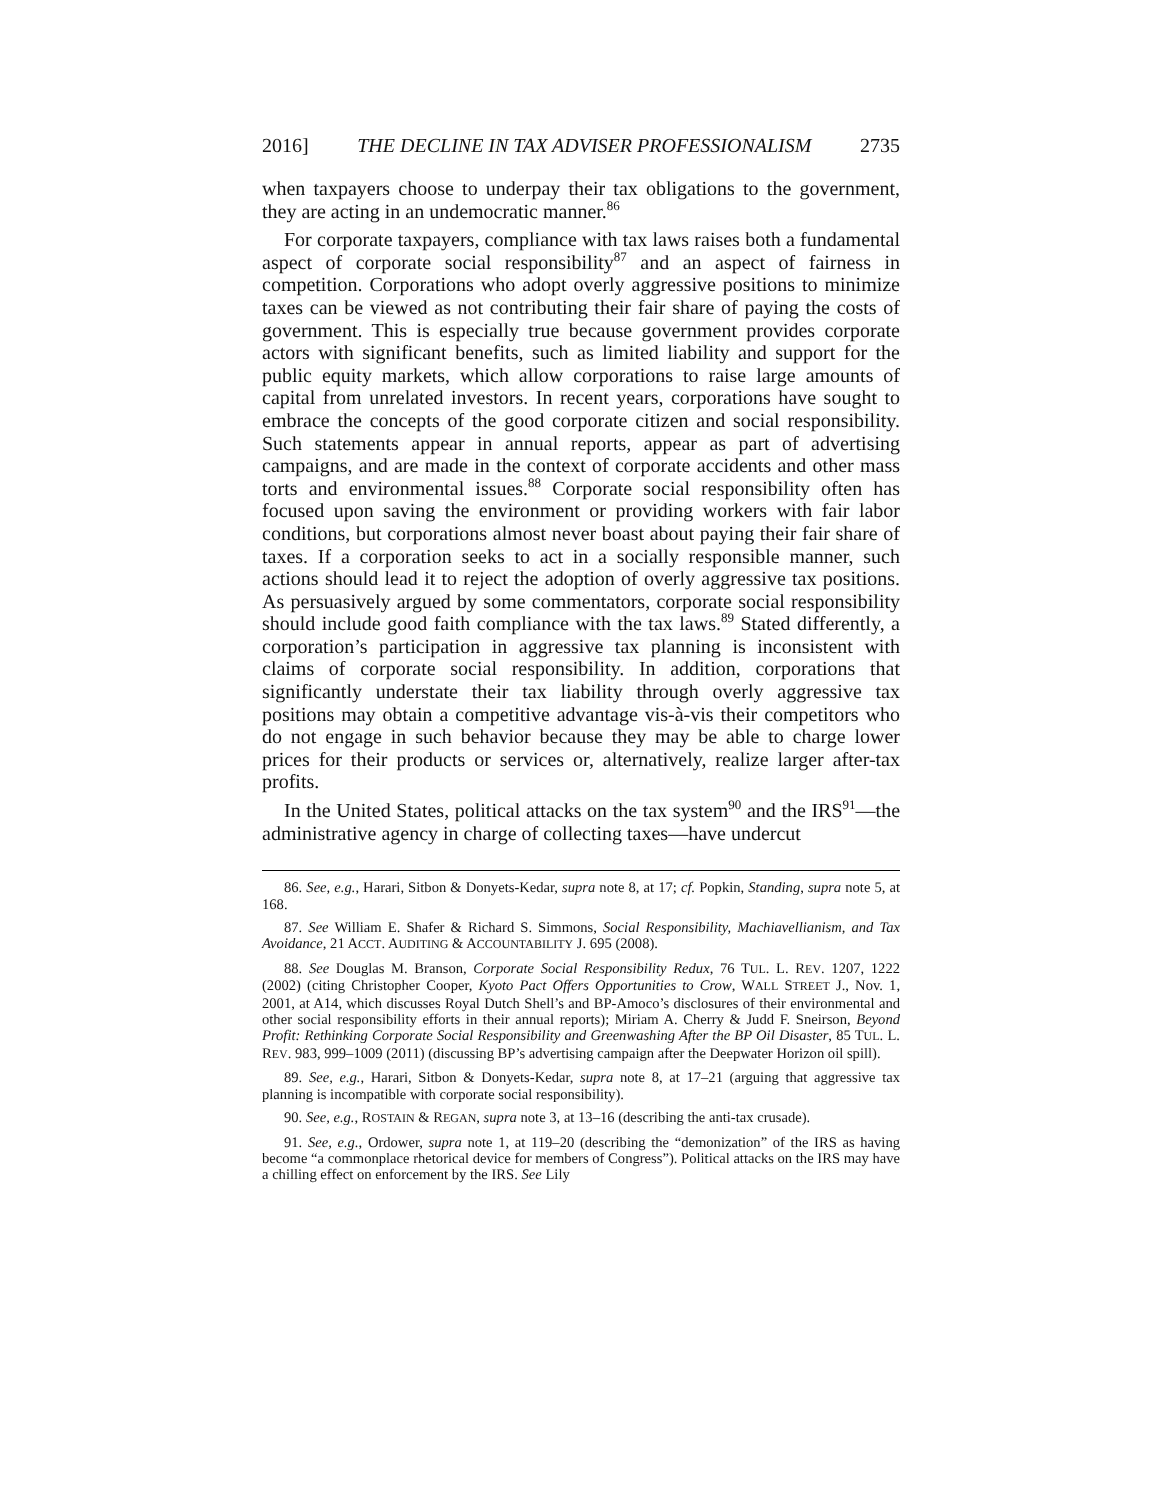2016] THE DECLINE IN TAX ADVISER PROFESSIONALISM 2735
when taxpayers choose to underpay their tax obligations to the government, they are acting in an undemocratic manner.<sup>86</sup>
For corporate taxpayers, compliance with tax laws raises both a fundamental aspect of corporate social responsibility<sup>87</sup> and an aspect of fairness in competition. Corporations who adopt overly aggressive positions to minimize taxes can be viewed as not contributing their fair share of paying the costs of government. This is especially true because government provides corporate actors with significant benefits, such as limited liability and support for the public equity markets, which allow corporations to raise large amounts of capital from unrelated investors. In recent years, corporations have sought to embrace the concepts of the good corporate citizen and social responsibility. Such statements appear in annual reports, appear as part of advertising campaigns, and are made in the context of corporate accidents and other mass torts and environmental issues.<sup>88</sup> Corporate social responsibility often has focused upon saving the environment or providing workers with fair labor conditions, but corporations almost never boast about paying their fair share of taxes. If a corporation seeks to act in a socially responsible manner, such actions should lead it to reject the adoption of overly aggressive tax positions. As persuasively argued by some commentators, corporate social responsibility should include good faith compliance with the tax laws.<sup>89</sup> Stated differently, a corporation’s participation in aggressive tax planning is inconsistent with claims of corporate social responsibility. In addition, corporations that significantly understate their tax liability through overly aggressive tax positions may obtain a competitive advantage vis-à-vis their competitors who do not engage in such behavior because they may be able to charge lower prices for their products or services or, alternatively, realize larger after-tax profits.
In the United States, political attacks on the tax system<sup>90</sup> and the IRS<sup>91</sup>—the administrative agency in charge of collecting taxes—have undercut
86. See, e.g., Harari, Sitbon & Donyets-Kedar, supra note 8, at 17; cf. Popkin, Standing, supra note 5, at 168.
87. See William E. Shafer & Richard S. Simmons, Social Responsibility, Machiavellianism, and Tax Avoidance, 21 ACCT. AUDITING & ACCOUNTABILITY J. 695 (2008).
88. See Douglas M. Branson, Corporate Social Responsibility Redux, 76 TUL. L. REV. 1207, 1222 (2002) (citing Christopher Cooper, Kyoto Pact Offers Opportunities to Crow, WALL STREET J., Nov. 1, 2001, at A14, which discusses Royal Dutch Shell’s and BP-Amoco’s disclosures of their environmental and other social responsibility efforts in their annual reports); Miriam A. Cherry & Judd F. Sneirson, Beyond Profit: Rethinking Corporate Social Responsibility and Greenwashing After the BP Oil Disaster, 85 TUL. L. REV. 983, 999–1009 (2011) (discussing BP’s advertising campaign after the Deepwater Horizon oil spill).
89. See, e.g., Harari, Sitbon & Donyets-Kedar, supra note 8, at 17–21 (arguing that aggressive tax planning is incompatible with corporate social responsibility).
90. See, e.g., ROSTAIN & REGAN, supra note 3, at 13–16 (describing the anti-tax crusade).
91. See, e.g., Ordower, supra note 1, at 119–20 (describing the “demonization” of the IRS as having become “a commonplace rhetorical device for members of Congress”). Political attacks on the IRS may have a chilling effect on enforcement by the IRS. See Lily